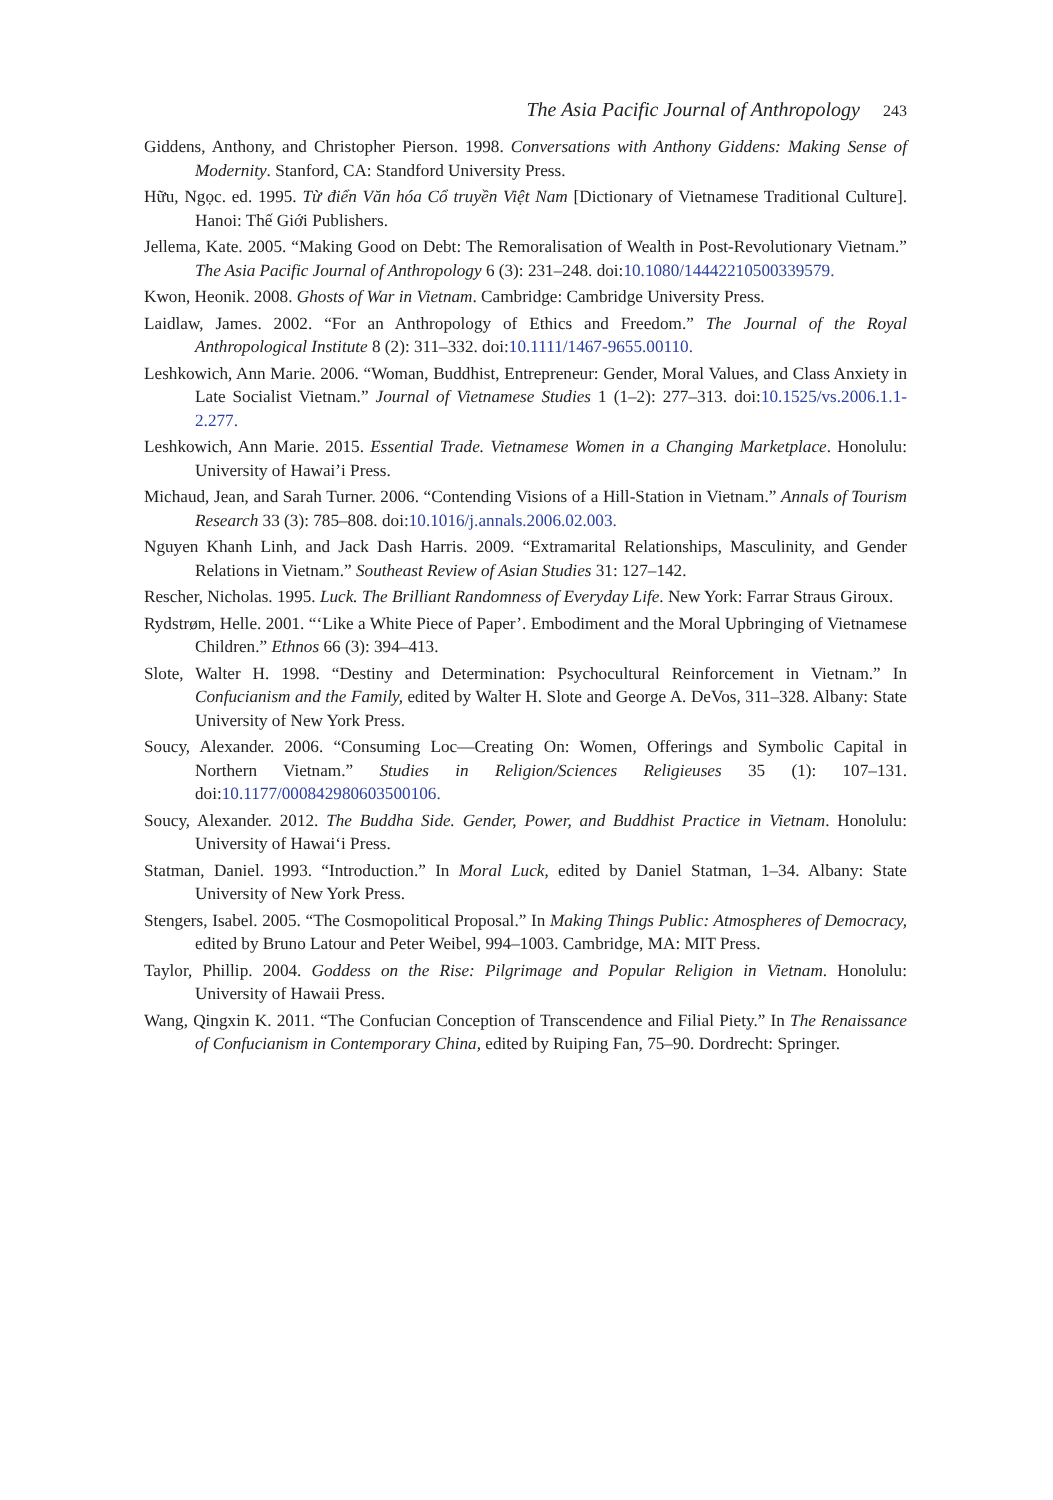The Asia Pacific Journal of Anthropology 243
Giddens, Anthony, and Christopher Pierson. 1998. Conversations with Anthony Giddens: Making Sense of Modernity. Stanford, CA: Standford University Press.
Hữu, Ngọc. ed. 1995. Từ điển Văn hóa Cổ truyền Việt Nam [Dictionary of Vietnamese Traditional Culture]. Hanoi: Thế Giới Publishers.
Jellema, Kate. 2005. “Making Good on Debt: The Remoralisation of Wealth in Post-Revolutionary Vietnam.” The Asia Pacific Journal of Anthropology 6 (3): 231–248. doi:10.1080/14442210500339579.
Kwon, Heonik. 2008. Ghosts of War in Vietnam. Cambridge: Cambridge University Press.
Laidlaw, James. 2002. “For an Anthropology of Ethics and Freedom.” The Journal of the Royal Anthropological Institute 8 (2): 311–332. doi:10.1111/1467-9655.00110.
Leshkowich, Ann Marie. 2006. “Woman, Buddhist, Entrepreneur: Gender, Moral Values, and Class Anxiety in Late Socialist Vietnam.” Journal of Vietnamese Studies 1 (1–2): 277–313. doi:10.1525/vs.2006.1.1-2.277.
Leshkowich, Ann Marie. 2015. Essential Trade. Vietnamese Women in a Changing Marketplace. Honolulu: University of Hawai’i Press.
Michaud, Jean, and Sarah Turner. 2006. “Contending Visions of a Hill-Station in Vietnam.” Annals of Tourism Research 33 (3): 785–808. doi:10.1016/j.annals.2006.02.003.
Nguyen Khanh Linh, and Jack Dash Harris. 2009. “Extramarital Relationships, Masculinity, and Gender Relations in Vietnam.” Southeast Review of Asian Studies 31: 127–142.
Rescher, Nicholas. 1995. Luck. The Brilliant Randomness of Everyday Life. New York: Farrar Straus Giroux.
Rydstrøm, Helle. 2001. “‘Like a White Piece of Paper’. Embodiment and the Moral Upbringing of Vietnamese Children.” Ethnos 66 (3): 394–413.
Slote, Walter H. 1998. “Destiny and Determination: Psychocultural Reinforcement in Vietnam.” In Confucianism and the Family, edited by Walter H. Slote and George A. DeVos, 311–328. Albany: State University of New York Press.
Soucy, Alexander. 2006. “Consuming Loc—Creating On: Women, Offerings and Symbolic Capital in Northern Vietnam.” Studies in Religion/Sciences Religieuses 35 (1): 107–131. doi:10.1177/000842980603500106.
Soucy, Alexander. 2012. The Buddha Side. Gender, Power, and Buddhist Practice in Vietnam. Honolulu: University of Hawai‘i Press.
Statman, Daniel. 1993. “Introduction.” In Moral Luck, edited by Daniel Statman, 1–34. Albany: State University of New York Press.
Stengers, Isabel. 2005. “The Cosmopolitical Proposal.” In Making Things Public: Atmospheres of Democracy, edited by Bruno Latour and Peter Weibel, 994–1003. Cambridge, MA: MIT Press.
Taylor, Phillip. 2004. Goddess on the Rise: Pilgrimage and Popular Religion in Vietnam. Honolulu: University of Hawaii Press.
Wang, Qingxin K. 2011. “The Confucian Conception of Transcendence and Filial Piety.” In The Renaissance of Confucianism in Contemporary China, edited by Ruiping Fan, 75–90. Dordrecht: Springer.